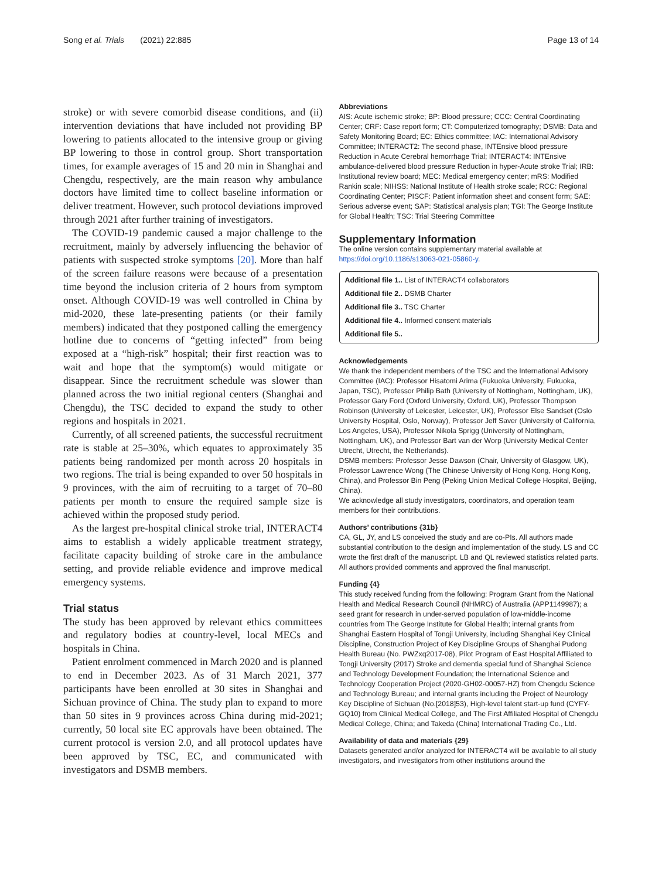Song et al. Trials (2021) 22:885
Page 13 of 14
stroke) or with severe comorbid disease conditions, and (ii) intervention deviations that have included not providing BP lowering to patients allocated to the intensive group or giving BP lowering to those in control group. Short transportation times, for example averages of 15 and 20 min in Shanghai and Chengdu, respectively, are the main reason why ambulance doctors have limited time to collect baseline information or deliver treatment. However, such protocol deviations improved through 2021 after further training of investigators.
The COVID-19 pandemic caused a major challenge to the recruitment, mainly by adversely influencing the behavior of patients with suspected stroke symptoms [20]. More than half of the screen failure reasons were because of a presentation time beyond the inclusion criteria of 2 hours from symptom onset. Although COVID-19 was well controlled in China by mid-2020, these late-presenting patients (or their family members) indicated that they postponed calling the emergency hotline due to concerns of “getting infected” from being exposed at a “high-risk” hospital; their first reaction was to wait and hope that the symptom(s) would mitigate or disappear. Since the recruitment schedule was slower than planned across the two initial regional centers (Shanghai and Chengdu), the TSC decided to expand the study to other regions and hospitals in 2021.
Currently, of all screened patients, the successful recruitment rate is stable at 25–30%, which equates to approximately 35 patients being randomized per month across 20 hospitals in two regions. The trial is being expanded to over 50 hospitals in 9 provinces, with the aim of recruiting to a target of 70–80 patients per month to ensure the required sample size is achieved within the proposed study period.
As the largest pre-hospital clinical stroke trial, INTERACT4 aims to establish a widely applicable treatment strategy, facilitate capacity building of stroke care in the ambulance setting, and provide reliable evidence and improve medical emergency systems.
Trial status
The study has been approved by relevant ethics committees and regulatory bodies at country-level, local MECs and hospitals in China.
Patient enrolment commenced in March 2020 and is planned to end in December 2023. As of 31 March 2021, 377 participants have been enrolled at 30 sites in Shanghai and Sichuan province of China. The study plan to expand to more than 50 sites in 9 provinces across China during mid-2021; currently, 50 local site EC approvals have been obtained. The current protocol is version 2.0, and all protocol updates have been approved by TSC, EC, and communicated with investigators and DSMB members.
Abbreviations
AIS: Acute ischemic stroke; BP: Blood pressure; CCC: Central Coordinating Center; CRF: Case report form; CT: Computerized tomography; DSMB: Data and Safety Monitoring Board; EC: Ethics committee; IAC: International Advisory Committee; INTERACT2: The second phase, INTEnsive blood pressure Reduction in Acute Cerebral hemorrhage Trial; INTERACT4: INTEnsive ambulance-delivered blood pressure Reduction in hyper-Acute stroke Trial; IRB: Institutional review board; MEC: Medical emergency center; mRS: Modified Rankin scale; NIHSS: National Institute of Health stroke scale; RCC: Regional Coordinating Center; PISCF: Patient information sheet and consent form; SAE: Serious adverse event; SAP: Statistical analysis plan; TGI: The George Institute for Global Health; TSC: Trial Steering Committee
Supplementary Information
The online version contains supplementary material available at https://doi.org/10.1186/s13063-021-05860-y.
Additional file 1.. List of INTERACT4 collaborators
Additional file 2.. DSMB Charter
Additional file 3.. TSC Charter
Additional file 4.. Informed consent materials
Additional file 5..
Acknowledgements
We thank the independent members of the TSC and the International Advisory Committee (IAC): Professor Hisatomi Arima (Fukuoka University, Fukuoka, Japan, TSC), Professor Philip Bath (University of Nottingham, Nottingham, UK), Professor Gary Ford (Oxford University, Oxford, UK), Professor Thompson Robinson (University of Leicester, Leicester, UK), Professor Else Sandset (Oslo University Hospital, Oslo, Norway), Professor Jeff Saver (University of California, Los Angeles, USA), Professor Nikola Sprigg (University of Nottingham, Nottingham, UK), and Professor Bart van der Worp (University Medical Center Utrecht, Utrecht, the Netherlands).
DSMB members: Professor Jesse Dawson (Chair, University of Glasgow, UK), Professor Lawrence Wong (The Chinese University of Hong Kong, Hong Kong, China), and Professor Bin Peng (Peking Union Medical College Hospital, Beijing, China).
We acknowledge all study investigators, coordinators, and operation team members for their contributions.
Authors’ contributions {31b}
CA, GL, JY, and LS conceived the study and are co-PIs. All authors made substantial contribution to the design and implementation of the study. LS and CC wrote the first draft of the manuscript. LB and QL reviewed statistics related parts. All authors provided comments and approved the final manuscript.
Funding {4}
This study received funding from the following: Program Grant from the National Health and Medical Research Council (NHMRC) of Australia (APP1149987); a seed grant for research in under-served population of low-middle-income countries from The George Institute for Global Health; internal grants from Shanghai Eastern Hospital of Tongji University, including Shanghai Key Clinical Discipline, Construction Project of Key Discipline Groups of Shanghai Pudong Health Bureau (No. PWZxq2017-08), Pilot Program of East Hospital Affiliated to Tongji University (2017) Stroke and dementia special fund of Shanghai Science and Technology Development Foundation; the International Science and Technology Cooperation Project (2020-GH02-00057-HZ) from Chengdu Science and Technology Bureau; and internal grants including the Project of Neurology Key Discipline of Sichuan (No.[2018]53), High-level talent start-up fund (CYFY-GQ10) from Clinical Medical College, and The First Affiliated Hospital of Chengdu Medical College, China; and Takeda (China) International Trading Co., Ltd.
Availability of data and materials {29}
Datasets generated and/or analyzed for INTERACT4 will be available to all study investigators, and investigators from other institutions around the